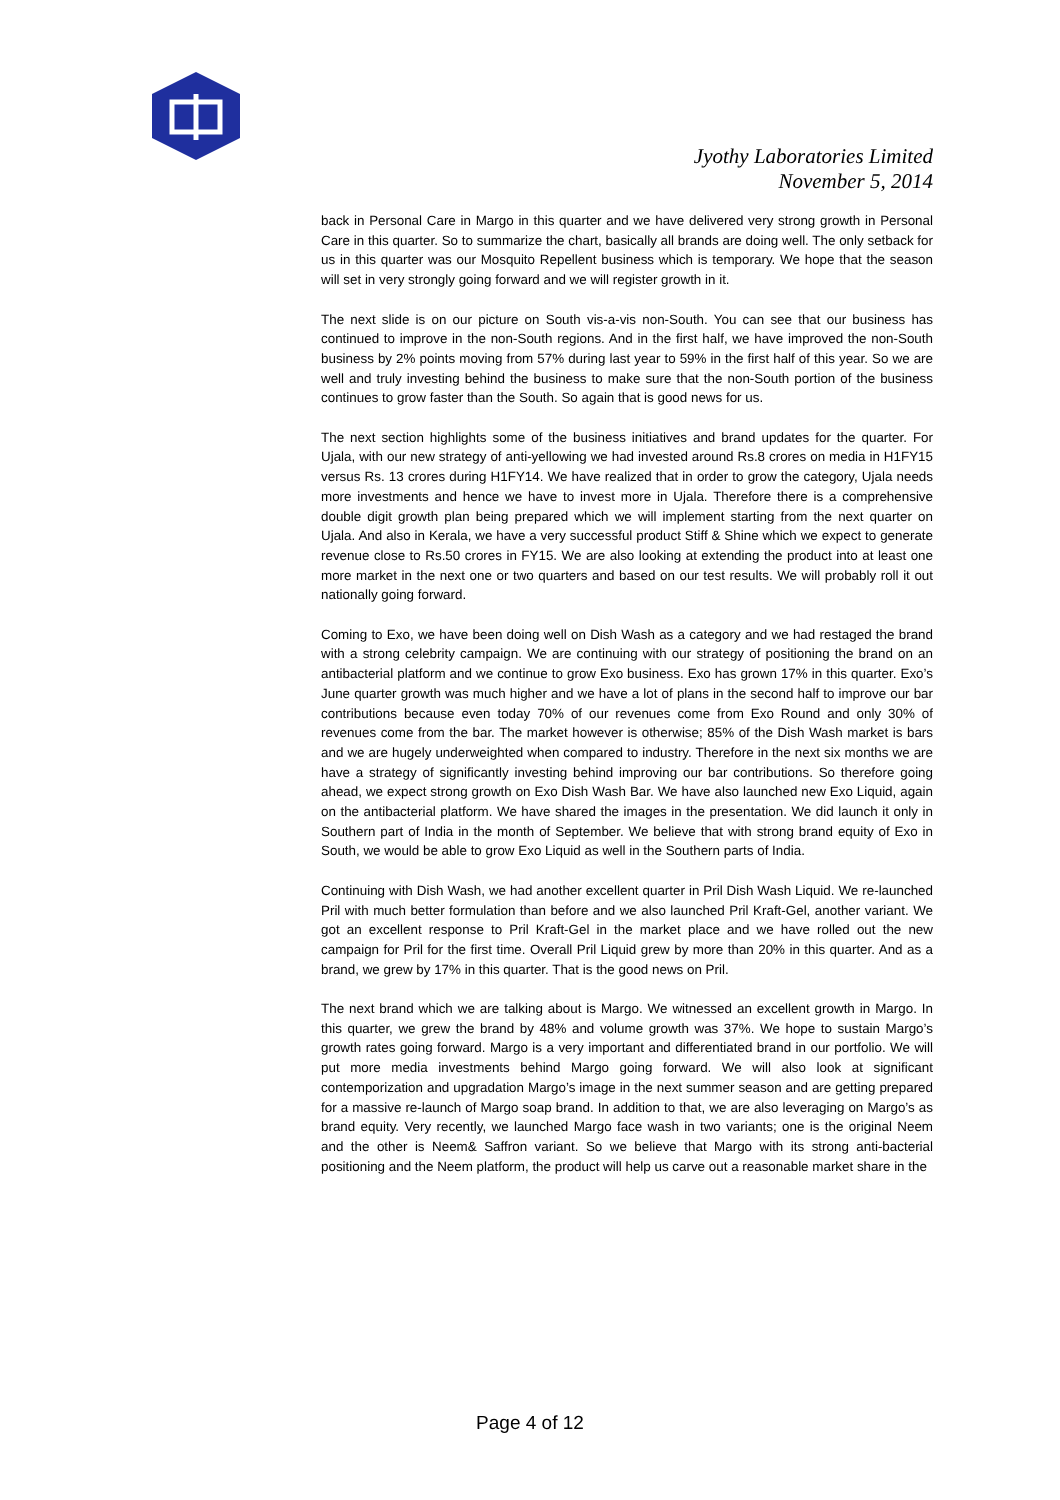Jyothy Laboratories Limited
November 5, 2014
back in Personal Care in Margo in this quarter and we have delivered very strong growth in Personal Care in this quarter. So to summarize the chart, basically all brands are doing well. The only setback for us in this quarter was our Mosquito Repellent business which is temporary. We hope that the season will set in very strongly going forward and we will register growth in it.
The next slide is on our picture on South vis-a-vis non-South. You can see that our business has continued to improve in the non-South regions. And in the first half, we have improved the non-South business by 2% points moving from 57% during last year to 59% in the first half of this year. So we are well and truly investing behind the business to make sure that the non-South portion of the business continues to grow faster than the South. So again that is good news for us.
The next section highlights some of the business initiatives and brand updates for the quarter. For Ujala, with our new strategy of anti-yellowing we had invested around Rs.8 crores on media in H1FY15 versus Rs. 13 crores during H1FY14. We have realized that in order to grow the category, Ujala needs more investments and hence we have to invest more in Ujala. Therefore there is a comprehensive double digit growth plan being prepared which we will implement starting from the next quarter on Ujala. And also in Kerala, we have a very successful product Stiff & Shine which we expect to generate revenue close to Rs.50 crores in FY15. We are also looking at extending the product into at least one more market in the next one or two quarters and based on our test results. We will probably roll it out nationally going forward.
Coming to Exo, we have been doing well on Dish Wash as a category and we had restaged the brand with a strong celebrity campaign. We are continuing with our strategy of positioning the brand on an antibacterial platform and we continue to grow Exo business. Exo has grown 17% in this quarter. Exo’s June quarter growth was much higher and we have a lot of plans in the second half to improve our bar contributions because even today 70% of our revenues come from Exo Round and only 30% of revenues come from the bar. The market however is otherwise; 85% of the Dish Wash market is bars and we are hugely underweighted when compared to industry. Therefore in the next six months we are have a strategy of significantly investing behind improving our bar contributions. So therefore going ahead, we expect strong growth on Exo Dish Wash Bar. We have also launched new Exo Liquid, again on the antibacterial platform. We have shared the images in the presentation. We did launch it only in Southern part of India in the month of September. We believe that with strong brand equity of Exo in South, we would be able to grow Exo Liquid as well in the Southern parts of India.
Continuing with Dish Wash, we had another excellent quarter in Pril Dish Wash Liquid. We re-launched Pril with much better formulation than before and we also launched Pril Kraft-Gel, another variant. We got an excellent response to Pril Kraft-Gel in the market place and we have rolled out the new campaign for Pril for the first time. Overall Pril Liquid grew by more than 20% in this quarter. And as a brand, we grew by 17% in this quarter. That is the good news on Pril.
The next brand which we are talking about is Margo. We witnessed an excellent growth in Margo. In this quarter, we grew the brand by 48% and volume growth was 37%. We hope to sustain Margo’s growth rates going forward. Margo is a very important and differentiated brand in our portfolio. We will put more media investments behind Margo going forward. We will also look at significant contemporization and upgradation Margo’s image in the next summer season and are getting prepared for a massive re-launch of Margo soap brand. In addition to that, we are also leveraging on Margo’s as brand equity. Very recently, we launched Margo face wash in two variants; one is the original Neem and the other is Neem& Saffron variant. So we believe that Margo with its strong anti-bacterial positioning and the Neem platform, the product will help us carve out a reasonable market share in the
Page 4 of 12